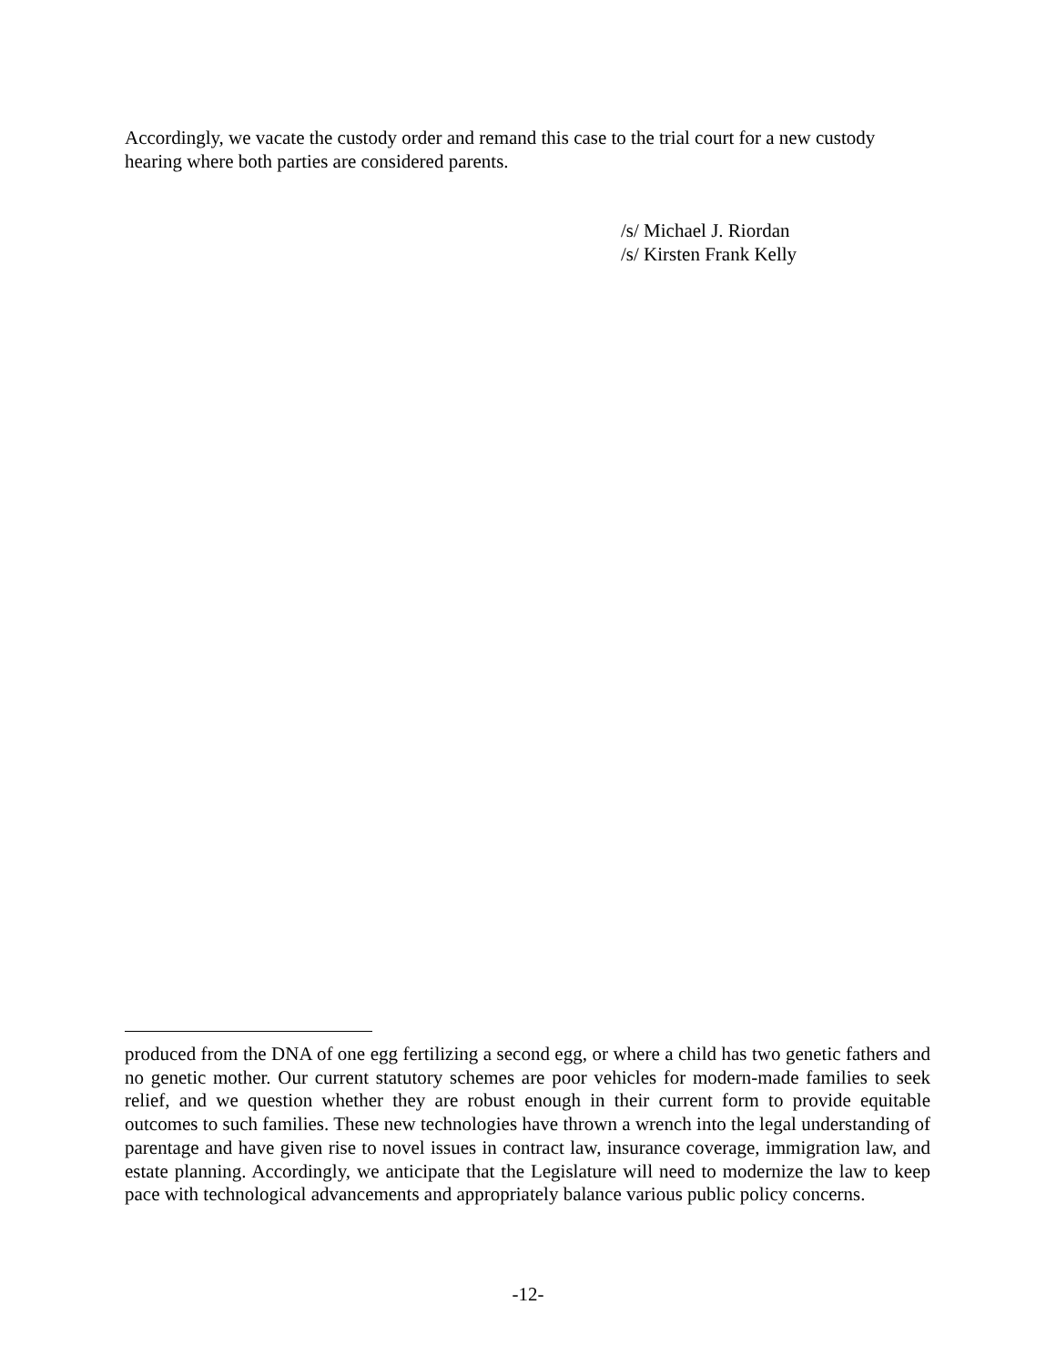Accordingly, we vacate the custody order and remand this case to the trial court for a new custody hearing where both parties are considered parents.
/s/ Michael J. Riordan
/s/ Kirsten Frank Kelly
produced from the DNA of one egg fertilizing a second egg, or where a child has two genetic fathers and no genetic mother. Our current statutory schemes are poor vehicles for modern-made families to seek relief, and we question whether they are robust enough in their current form to provide equitable outcomes to such families. These new technologies have thrown a wrench into the legal understanding of parentage and have given rise to novel issues in contract law, insurance coverage, immigration law, and estate planning. Accordingly, we anticipate that the Legislature will need to modernize the law to keep pace with technological advancements and appropriately balance various public policy concerns.
-12-